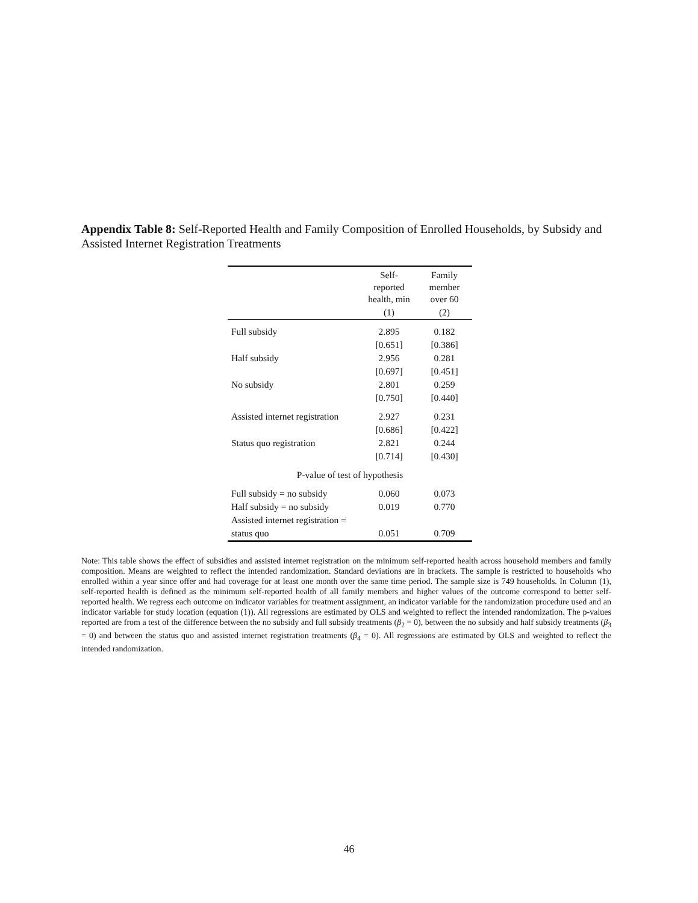Appendix Table 8: Self-Reported Health and Family Composition of Enrolled Households, by Subsidy and Assisted Internet Registration Treatments
| | Self- reported health, min | Family member over 60 |
| --- | --- | --- |
| | (1) | (2) |
| Full subsidy | 2.895 | 0.182 |
| | [0.651] | [0.386] |
| Half subsidy | 2.956 | 0.281 |
| | [0.697] | [0.451] |
| No subsidy | 2.801 | 0.259 |
| | [0.750] | [0.440] |
| Assisted internet registration | 2.927 | 0.231 |
| | [0.686] | [0.422] |
| Status quo registration | 2.821 | 0.244 |
| | [0.714] | [0.430] |
| P-value of test of hypothesis | | |
| Full subsidy = no subsidy | 0.060 | 0.073 |
| Half subsidy = no subsidy | 0.019 | 0.770 |
| Assisted internet registration = | | |
| status quo | 0.051 | 0.709 |
Note: This table shows the effect of subsidies and assisted internet registration on the minimum self-reported health across household members and family composition. Means are weighted to reflect the intended randomization. Standard deviations are in brackets. The sample is restricted to households who enrolled within a year since offer and had coverage for at least one month over the same time period. The sample size is 749 households. In Column (1), self-reported health is defined as the minimum self-reported health of all family members and higher values of the outcome correspond to better self-reported health. We regress each outcome on indicator variables for treatment assignment, an indicator variable for the randomization procedure used and an indicator variable for study location (equation (1)). All regressions are estimated by OLS and weighted to reflect the intended randomization. The p-values reported are from a test of the difference between the no subsidy and full subsidy treatments (β<sub>2</sub> = 0), between the no subsidy and half subsidy treatments (β<sub>3</sub> = 0) and between the status quo and assisted internet registration treatments (β<sub>4</sub> = 0). All regressions are estimated by OLS and weighted to reflect the intended randomization.
46